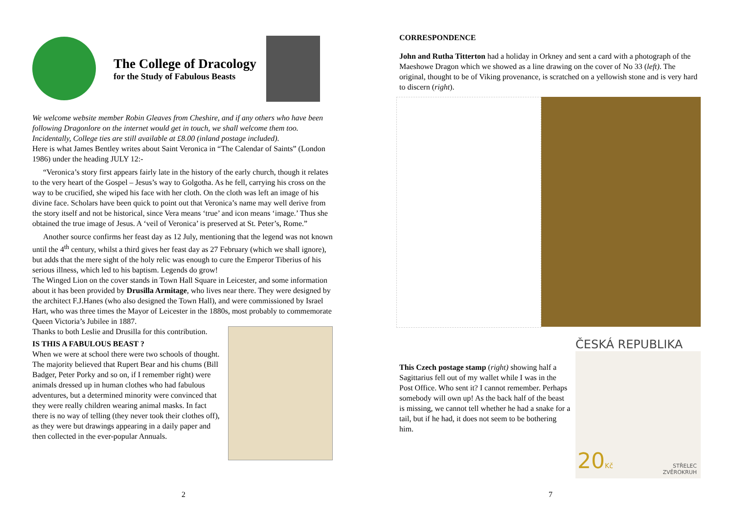The College of Dracology
for the Study of Fabulous Beasts
We welcome website member Robin Gleaves from Cheshire, and if any others who have been following Dragonlore on the internet would get in touch, we shall welcome them too. Incidentally, College ties are still available at £8.00 (inland postage included).
Here is what James Bentley writes about Saint Veronica in “The Calendar of Saints” (London 1986) under the heading JULY 12:-
“Veronica’s story first appears fairly late in the history of the early church, though it relates to the very heart of the Gospel – Jesus’s way to Golgotha. As he fell, carrying his cross on the way to be crucified, she wiped his face with her cloth. On the cloth was left an image of his divine face. Scholars have been quick to point out that Veronica’s name may well derive from the story itself and not be historical, since Vera means ‘true’ and icon means ‘image.’ Thus she obtained the true image of Jesus. A ‘veil of Veronica’ is preserved at St. Peter’s, Rome.”
Another source confirms her feast day as 12 July, mentioning that the legend was not known until the 4<sup>th</sup> century, whilst a third gives her feast day as 27 February (which we shall ignore), but adds that the mere sight of the holy relic was enough to cure the Emperor Tiberius of his serious illness, which led to his baptism. Legends do grow!
The Winged Lion on the cover stands in Town Hall Square in Leicester, and some information about it has been provided by Drusilla Armitage, who lives near there. They were designed by the architect F.J.Hanes (who also designed the Town Hall), and were commissioned by Israel Hart, who was three times the Mayor of Leicester in the 1880s, most probably to commemorate Queen Victoria’s Jubilee in 1887.
Thanks to both Leslie and Drusilla for this contribution.
IS THIS A FABULOUS BEAST ?
When we were at school there were two schools of thought. The majority believed that Rupert Bear and his chums (Bill Badger, Peter Porky and so on, if I remember right) were animals dressed up in human clothes who had fabulous adventures, but a determined minority were convinced that they were really children wearing animal masks. In fact there is no way of telling (they never took their clothes off), as they were but drawings appearing in a daily paper and then collected in the ever-popular Annuals.
2
CORRESPONDENCE
John and Rutha Titterton had a holiday in Orkney and sent a card with a photograph of the Maeshowe Dragon which we showed as a line drawing on the cover of No 33 (left). The original, thought to be of Viking provenance, is scratched on a yellowish stone and is very hard to discern (right).
This Czech postage stamp (right) showing half a Sagittarius fell out of my wallet while I was in the Post Office. Who sent it? I cannot remember. Perhaps somebody will own up! As the back half of the beast is missing, we cannot tell whether he had a snake for a tail, but if he had, it does not seem to be bothering him.
ČESKÁ REPUBLIKA
20Kč
STŘELEC
ZVĚROKRUH
7